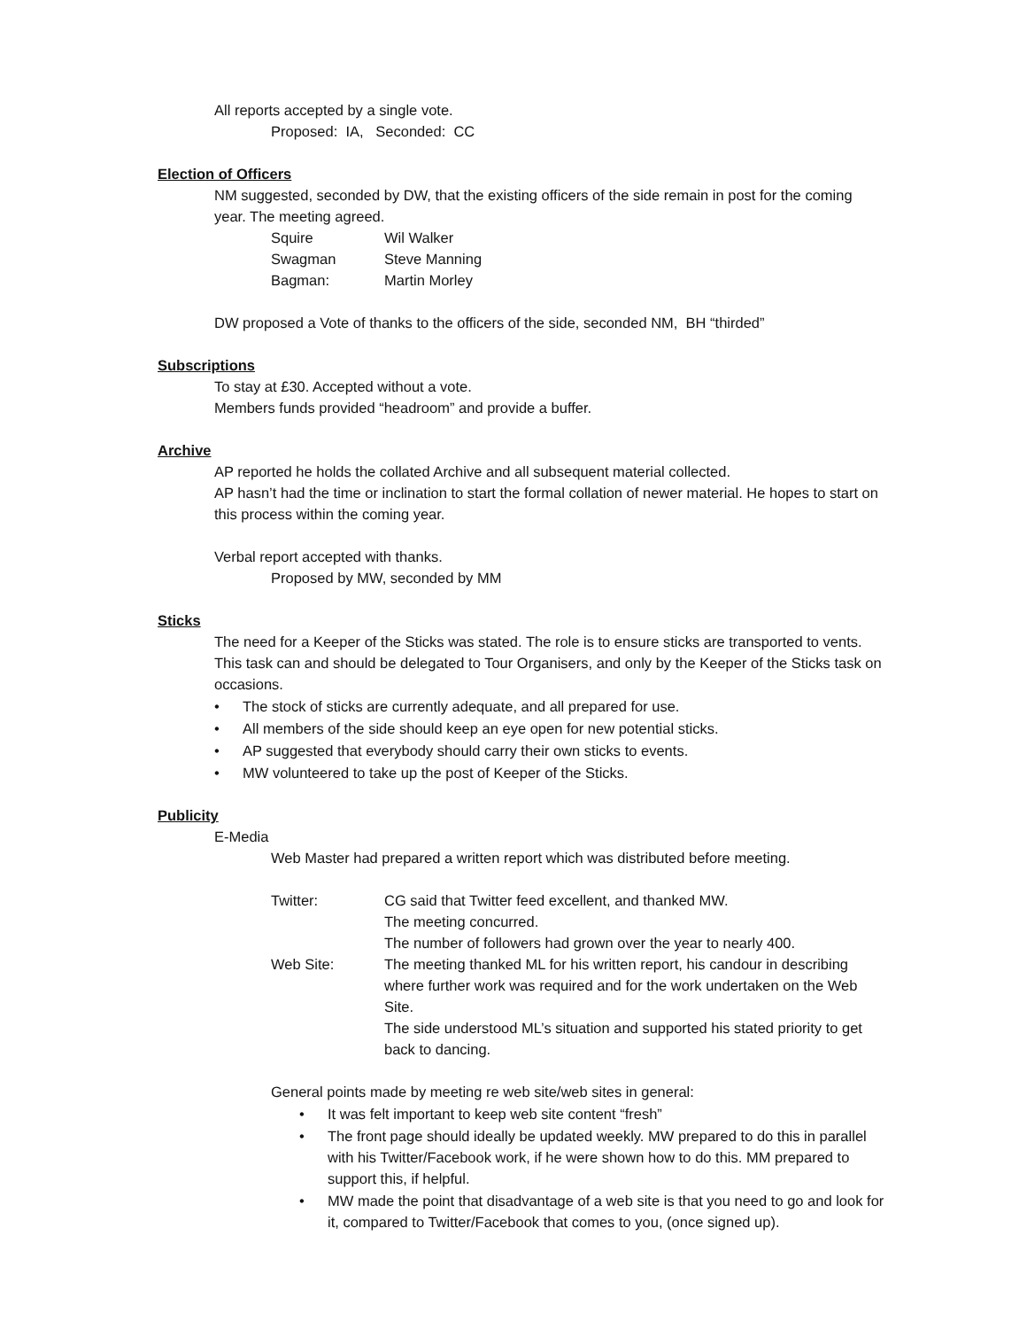All reports accepted by a single vote.
Proposed: IA, Seconded: CC
Election of Officers
NM suggested, seconded by DW, that the existing officers of the side remain in post for the coming year. The meeting agreed.
| Squire | Wil Walker |
| Swagman | Steve Manning |
| Bagman: | Martin Morley |
DW proposed a Vote of thanks to the officers of the side, seconded NM, BH “thirded”
Subscriptions
To stay at £30. Accepted without a vote.
Members funds provided “headroom” and provide a buffer.
Archive
AP reported he holds the collated Archive and all subsequent material collected.
AP hasn’t had the time or inclination to start the formal collation of newer material. He hopes to start on this process within the coming year.
Verbal report accepted with thanks.
Proposed by MW, seconded by MM
Sticks
The need for a Keeper of the Sticks was stated. The role is to ensure sticks are transported to vents. This task can and should be delegated to Tour Organisers, and only by the Keeper of the Sticks task on occasions.
• The stock of sticks are currently adequate, and all prepared for use.
• All members of the side should keep an eye open for new potential sticks.
• AP suggested that everybody should carry their own sticks to events.
• MW volunteered to take up the post of Keeper of the Sticks.
Publicity
E-Media
Web Master had prepared a written report which was distributed before meeting.
| Twitter: | CG said that Twitter feed excellent, and thanked MW. The meeting concurred. The number of followers had grown over the year to nearly 400. |
| Web Site: | The meeting thanked ML for his written report, his candour in describing where further work was required and for the work undertaken on the Web Site. The side understood ML’s situation and supported his stated priority to get back to dancing. |
General points made by meeting re web site/web sites in general:
• It was felt important to keep web site content “fresh”
• The front page should ideally be updated weekly. MW prepared to do this in parallel with his Twitter/Facebook work, if he were shown how to do this. MM prepared to support this, if helpful.
• MW made the point that disadvantage of a web site is that you need to go and look for it, compared to Twitter/Facebook that comes to you, (once signed up).